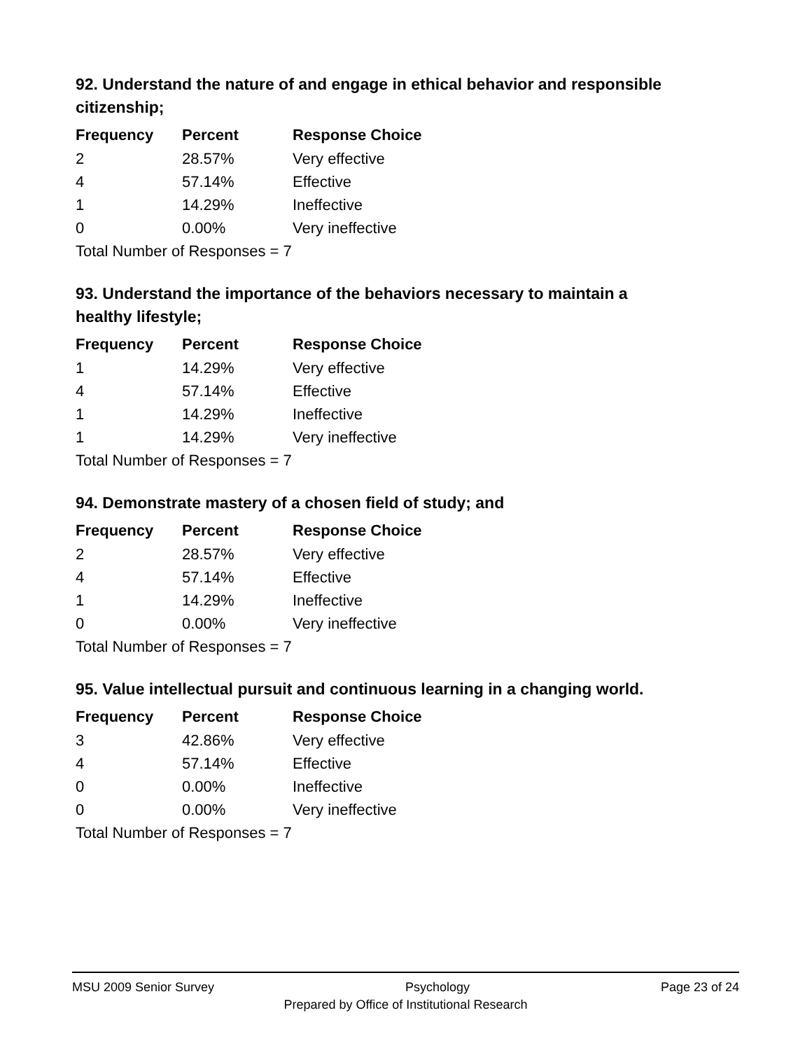92. Understand the nature of and engage in ethical behavior and responsible citizenship;
| Frequency | Percent | Response Choice |
| --- | --- | --- |
| 2 | 28.57% | Very effective |
| 4 | 57.14% | Effective |
| 1 | 14.29% | Ineffective |
| 0 | 0.00% | Very ineffective |
| Total Number of Responses = 7 | | |
93. Understand the importance of the behaviors necessary to maintain a healthy lifestyle;
| Frequency | Percent | Response Choice |
| --- | --- | --- |
| 1 | 14.29% | Very effective |
| 4 | 57.14% | Effective |
| 1 | 14.29% | Ineffective |
| 1 | 14.29% | Very ineffective |
| Total Number of Responses = 7 | | |
94. Demonstrate mastery of a chosen field of study; and
| Frequency | Percent | Response Choice |
| --- | --- | --- |
| 2 | 28.57% | Very effective |
| 4 | 57.14% | Effective |
| 1 | 14.29% | Ineffective |
| 0 | 0.00% | Very ineffective |
| Total Number of Responses = 7 | | |
95. Value intellectual pursuit and continuous learning in a changing world.
| Frequency | Percent | Response Choice |
| --- | --- | --- |
| 3 | 42.86% | Very effective |
| 4 | 57.14% | Effective |
| 0 | 0.00% | Ineffective |
| 0 | 0.00% | Very ineffective |
| Total Number of Responses = 7 | | |
MSU 2009 Senior Survey Psychology Page 23 of 24
Prepared by Office of Institutional Research